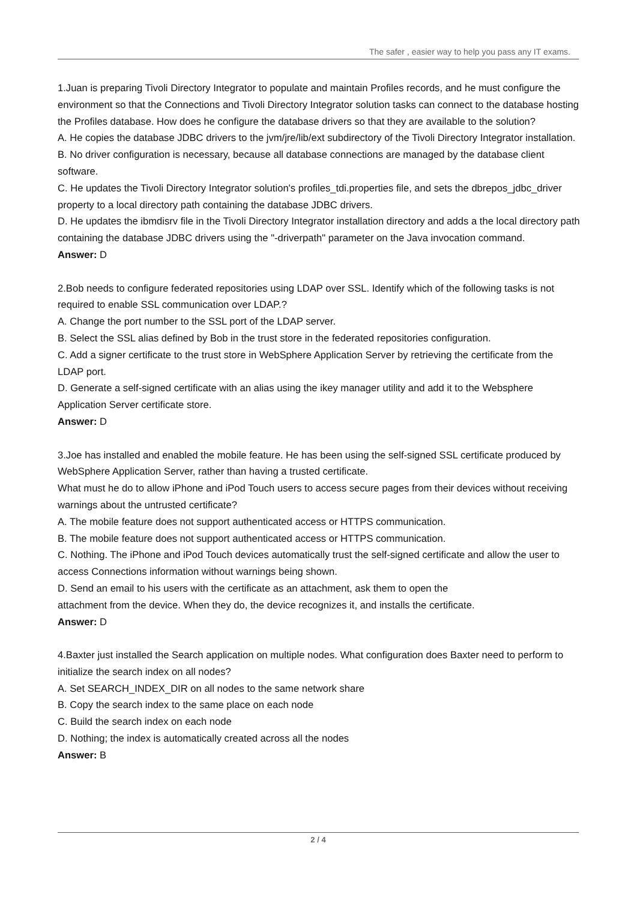The safer , easier way to help you pass any IT exams.
1.Juan is preparing Tivoli Directory Integrator to populate and maintain Profiles records, and he must configure the environment so that the Connections and Tivoli Directory Integrator solution tasks can connect to the database hosting the Profiles database. How does he configure the database drivers so that they are available to the solution?
A. He copies the database JDBC drivers to the jvm/jre/lib/ext subdirectory of the Tivoli Directory Integrator installation.
B. No driver configuration is necessary, because all database connections are managed by the database client software.
C. He updates the Tivoli Directory Integrator solution's profiles_tdi.properties file, and sets the dbrepos_jdbc_driver property to a local directory path containing the database JDBC drivers.
D. He updates the ibmdisrv file in the Tivoli Directory Integrator installation directory and adds a the local directory path containing the database JDBC drivers using the "-driverpath" parameter on the Java invocation command.
Answer: D
2.Bob needs to configure federated repositories using LDAP over SSL. Identify which of the following tasks is not required to enable SSL communication over LDAP.?
A. Change the port number to the SSL port of the LDAP server.
B. Select the SSL alias defined by Bob in the trust store in the federated repositories configuration.
C. Add a signer certificate to the trust store in WebSphere Application Server by retrieving the certificate from the LDAP port.
D. Generate a self-signed certificate with an alias using the ikey manager utility and add it to the Websphere Application Server certificate store.
Answer: D
3.Joe has installed and enabled the mobile feature. He has been using the self-signed SSL certificate produced by WebSphere Application Server, rather than having a trusted certificate.
What must he do to allow iPhone and iPod Touch users to access secure pages from their devices without receiving warnings about the untrusted certificate?
A. The mobile feature does not support authenticated access or HTTPS communication.
B. The mobile feature does not support authenticated access or HTTPS communication.
C. Nothing. The iPhone and iPod Touch devices automatically trust the self-signed certificate and allow the user to access Connections information without warnings being shown.
D. Send an email to his users with the certificate as an attachment, ask them to open the
attachment from the device. When they do, the device recognizes it, and installs the certificate.
Answer: D
4.Baxter just installed the Search application on multiple nodes. What configuration does Baxter need to perform to initialize the search index on all nodes?
A. Set SEARCH_INDEX_DIR on all nodes to the same network share
B. Copy the search index to the same place on each node
C. Build the search index on each node
D. Nothing; the index is automatically created across all the nodes
Answer: B
2 / 4